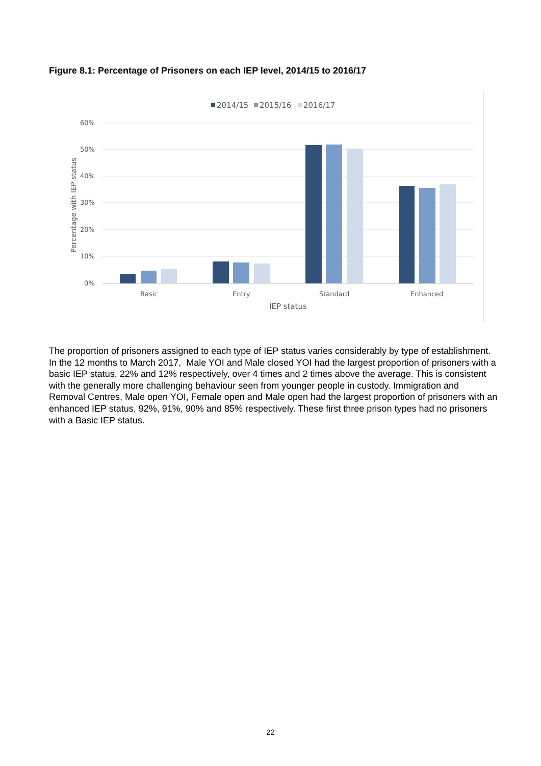Figure 8.1: Percentage of Prisoners on each IEP level, 2014/15 to 2016/17
2014/15
2015/16
2016/17
60%
50%
40%
30%
20%
10%
0%
Percentage with IEP status
Basic
Entry
Standard
Enhanced
IEP status
The proportion of prisoners assigned to each type of IEP status varies considerably by type of establishment. In the 12 months to March 2017, Male YOI and Male closed YOI had the largest proportion of prisoners with a basic IEP status, 22% and 12% respectively, over 4 times and 2 times above the average. This is consistent with the generally more challenging behaviour seen from younger people in custody. Immigration and Removal Centres, Male open YOI, Female open and Male open had the largest proportion of prisoners with an enhanced IEP status, 92%, 91%, 90% and 85% respectively. These first three prison types had no prisoners with a Basic IEP status.
22